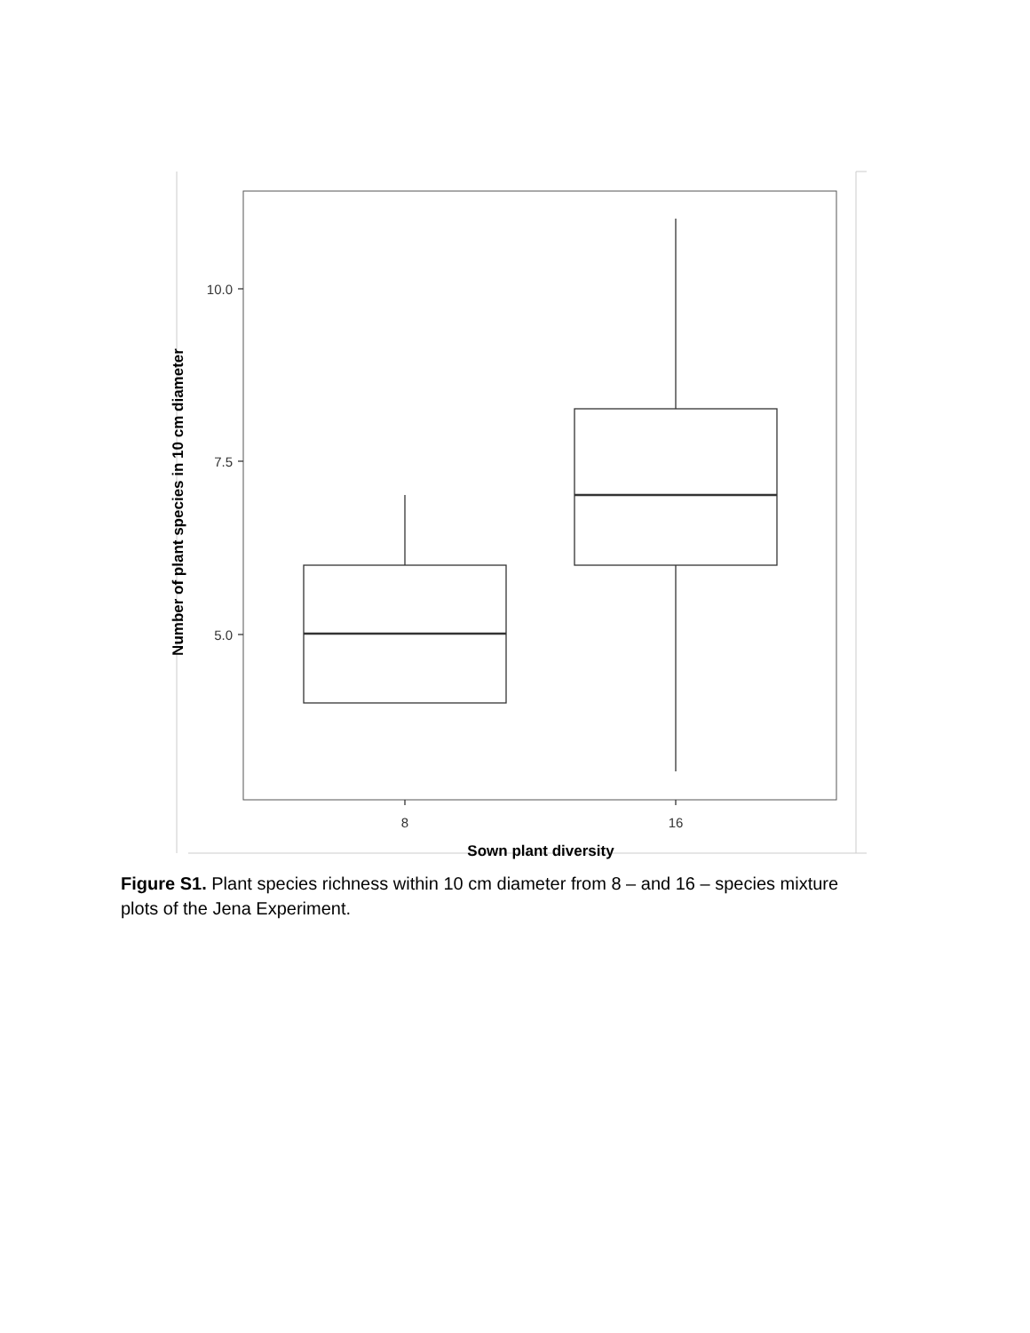10.0
7.5
5.0
8
16
Sown plant diversity
Number of plant species in 10 cm diameter
Figure S1. Plant species richness within 10 cm diameter from 8 – and 16 – species mixture plots of the Jena Experiment.